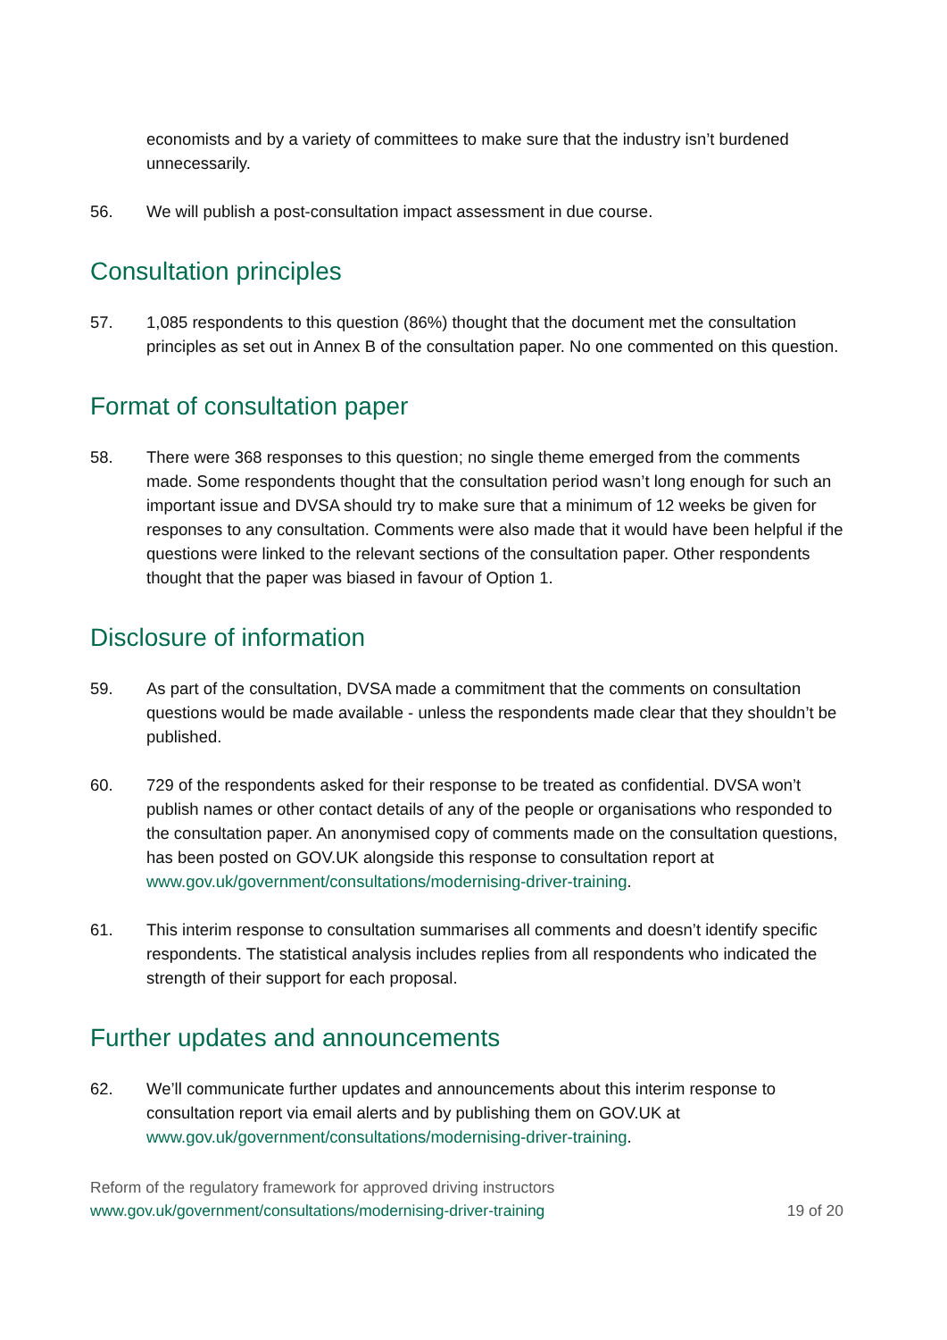economists and by a variety of committees to make sure that the industry isn’t burdened unnecessarily.
56. We will publish a post-consultation impact assessment in due course.
Consultation principles
57. 1,085 respondents to this question (86%) thought that the document met the consultation principles as set out in Annex B of the consultation paper. No one commented on this question.
Format of consultation paper
58. There were 368 responses to this question; no single theme emerged from the comments made. Some respondents thought that the consultation period wasn’t long enough for such an important issue and DVSA should try to make sure that a minimum of 12 weeks be given for responses to any consultation. Comments were also made that it would have been helpful if the questions were linked to the relevant sections of the consultation paper. Other respondents thought that the paper was biased in favour of Option 1.
Disclosure of information
59. As part of the consultation, DVSA made a commitment that the comments on consultation questions would be made available - unless the respondents made clear that they shouldn’t be published.
60. 729 of the respondents asked for their response to be treated as confidential. DVSA won’t publish names or other contact details of any of the people or organisations who responded to the consultation paper. An anonymised copy of comments made on the consultation questions, has been posted on GOV.UK alongside this response to consultation report at www.gov.uk/government/consultations/modernising-driver-training.
61. This interim response to consultation summarises all comments and doesn’t identify specific respondents. The statistical analysis includes replies from all respondents who indicated the strength of their support for each proposal.
Further updates and announcements
62. We’ll communicate further updates and announcements about this interim response to consultation report via email alerts and by publishing them on GOV.UK at www.gov.uk/government/consultations/modernising-driver-training.
Reform of the regulatory framework for approved driving instructors
www.gov.uk/government/consultations/modernising-driver-training
19 of 20